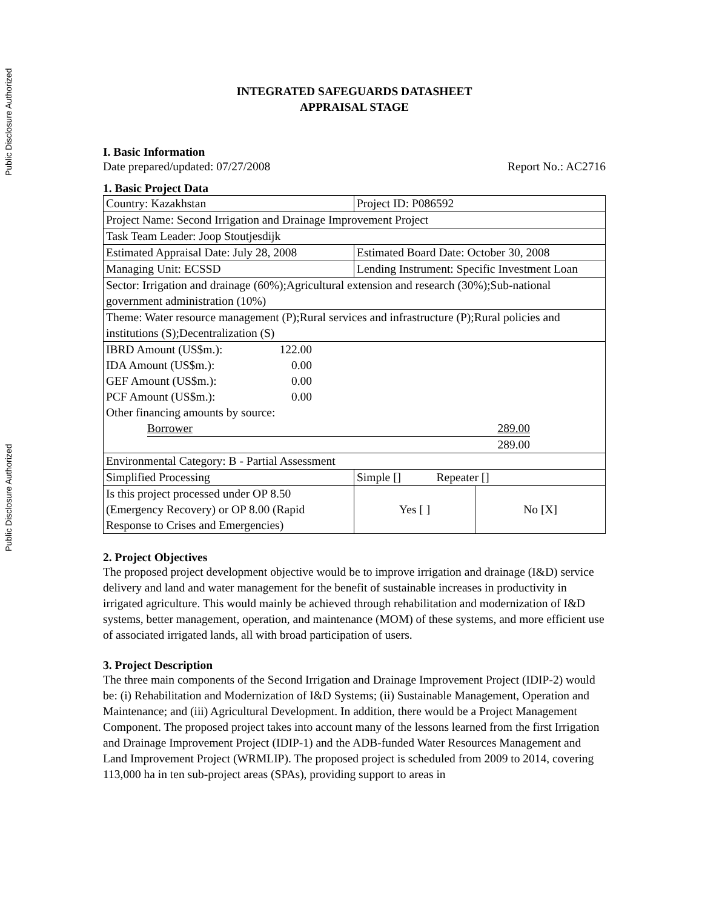Public Disclosure Authorized
Public Disclosure Authorized
INTEGRATED SAFEGUARDS DATASHEET
APPRAISAL STAGE
I. Basic Information
Date prepared/updated: 07/27/2008 Report No.: AC2716
1. Basic Project Data
| Country: Kazakhstan | Project ID: P086592 | |
| Project Name: Second Irrigation and Drainage Improvement Project | | |
| Task Team Leader: Joop Stoutjesdijk | | |
| Estimated Appraisal Date: July 28, 2008 | Estimated Board Date: October 30, 2008 | |
| Managing Unit: ECSSD | Lending Instrument: Specific Investment Loan | |
| Sector: Irrigation and drainage (60%);Agricultural extension and research (30%);Sub-national government administration (10%) | | |
| Theme: Water resource management (P);Rural services and infrastructure (P);Rural policies and institutions (S);Decentralization (S) | | |
| / IBRD Amount (US$m.): / 122.00 / / / IDA Amount (US$m.): / 0.00 / / / GEF Amount (US$m.): / 0.00 / / / PCF Amount (US$m.): / 0.00 / / / Other financing amounts by source: / / / / Borrower 289.00 / / / / 289.00 / / / | | |
| Environmental Category: B - Partial Assessment | | |
| Simplified Processing | Simple [] Repeater [] | |
| Is this project processed under OP 8.50 (Emergency Recovery) or OP 8.00 (Rapid Response to Crises and Emergencies) | Yes [ ] | No [X] |
2. Project Objectives
The proposed project development objective would be to improve irrigation and drainage (I&D) service delivery and land and water management for the benefit of sustainable increases in productivity in irrigated agriculture. This would mainly be achieved through rehabilitation and modernization of I&D systems, better management, operation, and maintenance (MOM) of these systems, and more efficient use of associated irrigated lands, all with broad participation of users.
3. Project Description
The three main components of the Second Irrigation and Drainage Improvement Project (IDIP-2) would be: (i) Rehabilitation and Modernization of I&D Systems; (ii) Sustainable Management, Operation and Maintenance; and (iii) Agricultural Development. In addition, there would be a Project Management Component. The proposed project takes into account many of the lessons learned from the first Irrigation and Drainage Improvement Project (IDIP-1) and the ADB-funded Water Resources Management and Land Improvement Project (WRMLIP). The proposed project is scheduled from 2009 to 2014, covering 113,000 ha in ten sub-project areas (SPAs), providing support to areas in